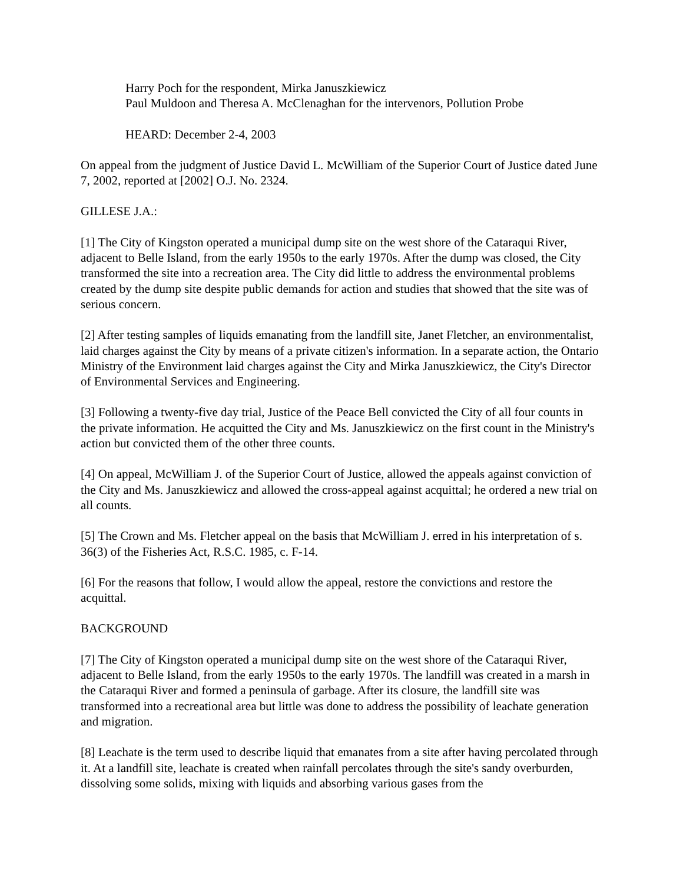Harry Poch for the respondent, Mirka Januszkiewicz
Paul Muldoon and Theresa A. McClenaghan for the intervenors, Pollution Probe
HEARD: December 2-4, 2003
On appeal from the judgment of Justice David L. McWilliam of the Superior Court of Justice dated June 7, 2002, reported at [2002] O.J. No. 2324.
GILLESE J.A.:
[1] The City of Kingston operated a municipal dump site on the west shore of the Cataraqui River, adjacent to Belle Island, from the early 1950s to the early 1970s. After the dump was closed, the City transformed the site into a recreation area. The City did little to address the environmental problems created by the dump site despite public demands for action and studies that showed that the site was of serious concern.
[2] After testing samples of liquids emanating from the landfill site, Janet Fletcher, an environmentalist, laid charges against the City by means of a private citizen's information. In a separate action, the Ontario Ministry of the Environment laid charges against the City and Mirka Januszkiewicz, the City's Director of Environmental Services and Engineering.
[3] Following a twenty-five day trial, Justice of the Peace Bell convicted the City of all four counts in the private information. He acquitted the City and Ms. Januszkiewicz on the first count in the Ministry's action but convicted them of the other three counts.
[4] On appeal, McWilliam J. of the Superior Court of Justice, allowed the appeals against conviction of the City and Ms. Januszkiewicz and allowed the cross-appeal against acquittal; he ordered a new trial on all counts.
[5] The Crown and Ms. Fletcher appeal on the basis that McWilliam J. erred in his interpretation of s. 36(3) of the Fisheries Act, R.S.C. 1985, c. F-14.
[6] For the reasons that follow, I would allow the appeal, restore the convictions and restore the acquittal.
BACKGROUND
[7] The City of Kingston operated a municipal dump site on the west shore of the Cataraqui River, adjacent to Belle Island, from the early 1950s to the early 1970s. The landfill was created in a marsh in the Cataraqui River and formed a peninsula of garbage. After its closure, the landfill site was transformed into a recreational area but little was done to address the possibility of leachate generation and migration.
[8] Leachate is the term used to describe liquid that emanates from a site after having percolated through it. At a landfill site, leachate is created when rainfall percolates through the site's sandy overburden, dissolving some solids, mixing with liquids and absorbing various gases from the